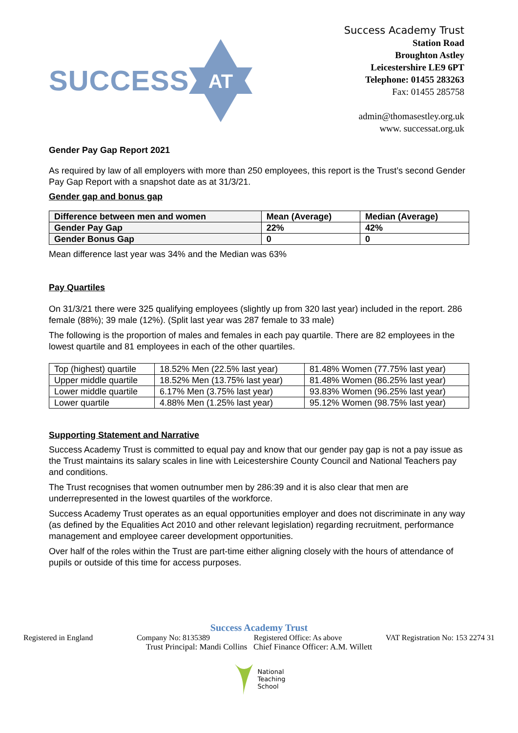SUCCESS
AT
Success Academy Trust
Station Road
Broughton Astley
Leicestershire LE9 6PT
Telephone: 01455 283263
Fax: 01455 285758
admin@thomasestley.org.uk
www. successat.org.uk
Gender Pay Gap Report 2021
As required by law of all employers with more than 250 employees, this report is the Trust’s second Gender Pay Gap Report with a snapshot date as at 31/3/21.
Gender gap and bonus gap
| Difference between men and women | Mean (Average) | Median (Average) |
| --- | --- | --- |
| Gender Pay Gap | 22% | 42% |
| Gender Bonus Gap | 0 | 0 |
Mean difference last year was 34% and the Median was 63%
Pay Quartiles
On 31/3/21 there were 325 qualifying employees (slightly up from 320 last year) included in the report. 286 female (88%); 39 male (12%). (Split last year was 287 female to 33 male)
The following is the proportion of males and females in each pay quartile. There are 82 employees in the lowest quartile and 81 employees in each of the other quartiles.
| Top (highest) quartile | 18.52% Men (22.5% last year) | 81.48% Women (77.75% last year) |
| Upper middle quartile | 18.52% Men (13.75% last year) | 81.48% Women (86.25% last year) |
| Lower middle quartile | 6.17% Men (3.75% last year) | 93.83% Women (96.25% last year) |
| Lower quartile | 4.88% Men (1.25% last year) | 95.12% Women (98.75% last year) |
Supporting Statement and Narrative
Success Academy Trust is committed to equal pay and know that our gender pay gap is not a pay issue as the Trust maintains its salary scales in line with Leicestershire County Council and National Teachers pay and conditions.
The Trust recognises that women outnumber men by 286:39 and it is also clear that men are underrepresented in the lowest quartiles of the workforce.
Success Academy Trust operates as an equal opportunities employer and does not discriminate in any way (as defined by the Equalities Act 2010 and other relevant legislation) regarding recruitment, performance management and employee career development opportunities.
Over half of the roles within the Trust are part-time either aligning closely with the hours of attendance of pupils or outside of this time for access purposes.
Success Academy Trust
Registered in England Company No: 8135389 Registered Office: As above VAT Registration No: 153 2274 31
Trust Principal: Mandi Collins Chief Finance Officer: A.M. Willett
National
Teaching
School